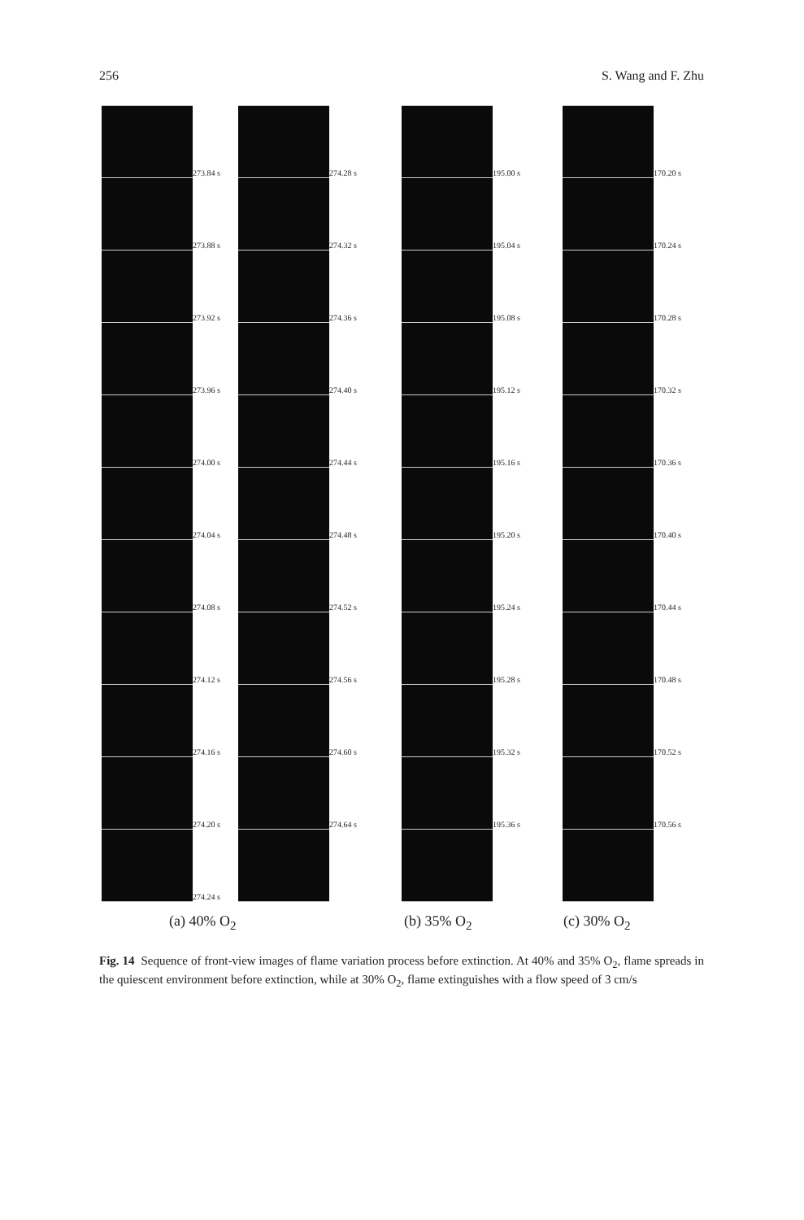256 S. Wang and F. Zhu
273.84 s
273.88 s
273.92 s
273.96 s
274.00 s
274.04 s
274.08 s
274.12 s
274.16 s
274.20 s
274.24 s
274.28 s
274.32 s
274.36 s
274.40 s
274.44 s
274.48 s
274.52 s
274.56 s
274.60 s
274.64 s
195.00 s
195.04 s
195.08 s
195.12 s
195.16 s
195.20 s
195.24 s
195.28 s
195.32 s
195.36 s
170.20 s
170.24 s
170.28 s
170.32 s
170.36 s
170.40 s
170.44 s
170.48 s
170.52 s
170.56 s
(a) 40% O<sub>2</sub> (b) 35% O<sub>2</sub> (c) 30% O<sub>2</sub>
Fig. 14 Sequence of front-view images of flame variation process before extinction. At 40% and 35% O<sub>2</sub>, flame spreads in the quiescent environment before extinction, while at 30% O<sub>2</sub>, flame extinguishes with a flow speed of 3 cm/s